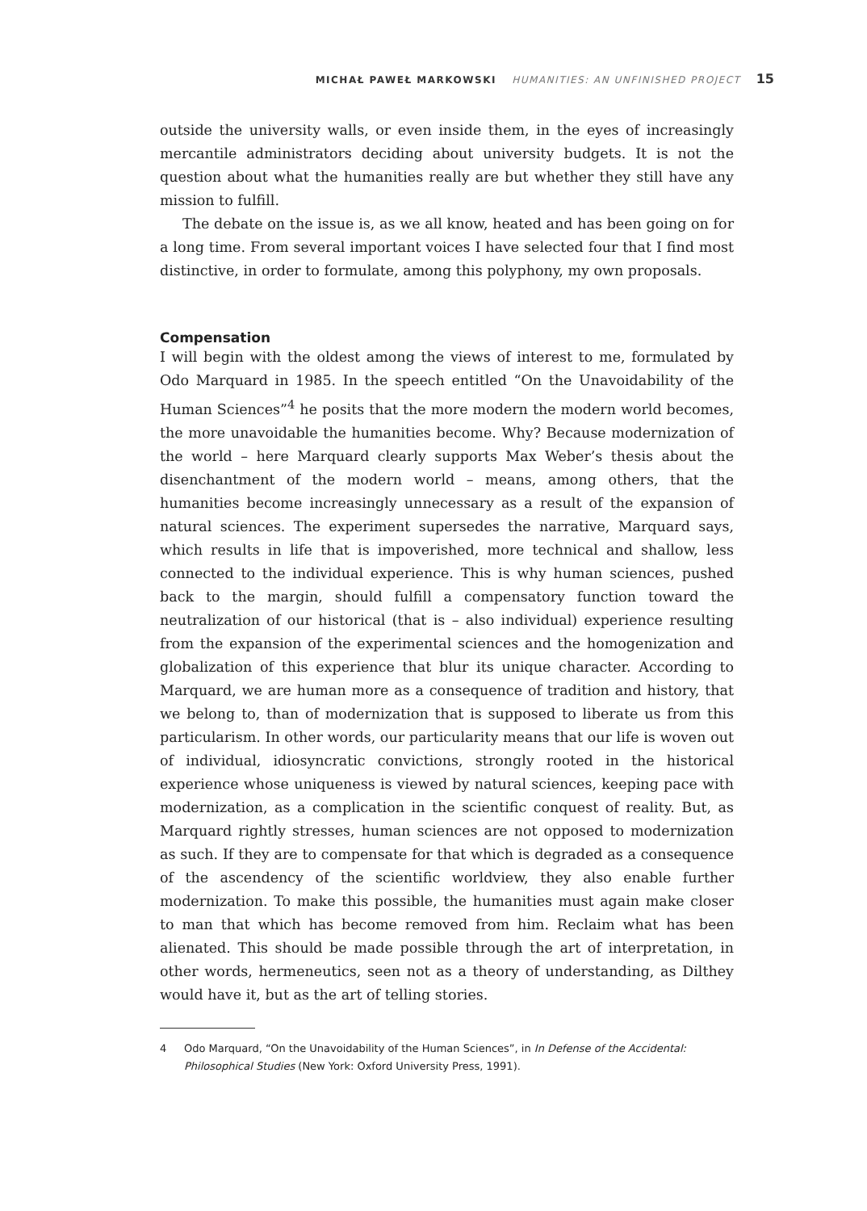MICHAŁ PAWEŁ MARKOWSKI HUMANITIES: AN UNFINISHED PROJECT 15
outside the university walls, or even inside them, in the eyes of increasingly mercantile administrators deciding about university budgets. It is not the question about what the humanities really are but whether they still have any mission to fulfill.
The debate on the issue is, as we all know, heated and has been going on for a long time. From several important voices I have selected four that I find most distinctive, in order to formulate, among this polyphony, my own proposals.
Compensation
I will begin with the oldest among the views of interest to me, formulated by Odo Marquard in 1985. In the speech entitled “On the Unavoidability of the Human Sciences”<sup>4</sup> he posits that the more modern the modern world becomes, the more unavoidable the humanities become. Why? Because modernization of the world – here Marquard clearly supports Max Weber’s thesis about the disenchantment of the modern world – means, among others, that the humanities become increasingly unnecessary as a result of the expansion of natural sciences. The experiment supersedes the narrative, Marquard says, which results in life that is impoverished, more technical and shallow, less connected to the individual experience. This is why human sciences, pushed back to the margin, should fulfill a compensatory function toward the neutralization of our historical (that is – also individual) experience resulting from the expansion of the experimental sciences and the homogenization and globalization of this experience that blur its unique character. According to Marquard, we are human more as a consequence of tradition and history, that we belong to, than of modernization that is supposed to liberate us from this particularism. In other words, our particularity means that our life is woven out of individual, idiosyncratic convictions, strongly rooted in the historical experience whose uniqueness is viewed by natural sciences, keeping pace with modernization, as a complication in the scientific conquest of reality. But, as Marquard rightly stresses, human sciences are not opposed to modernization as such. If they are to compensate for that which is degraded as a consequence of the ascendency of the scientific worldview, they also enable further modernization. To make this possible, the humanities must again make closer to man that which has become removed from him. Reclaim what has been alienated. This should be made possible through the art of interpretation, in other words, hermeneutics, seen not as a theory of understanding, as Dilthey would have it, but as the art of telling stories.
4 Odo Marquard, “On the Unavoidability of the Human Sciences”, in In Defense of the Accidental: Philosophical Studies (New York: Oxford University Press, 1991).